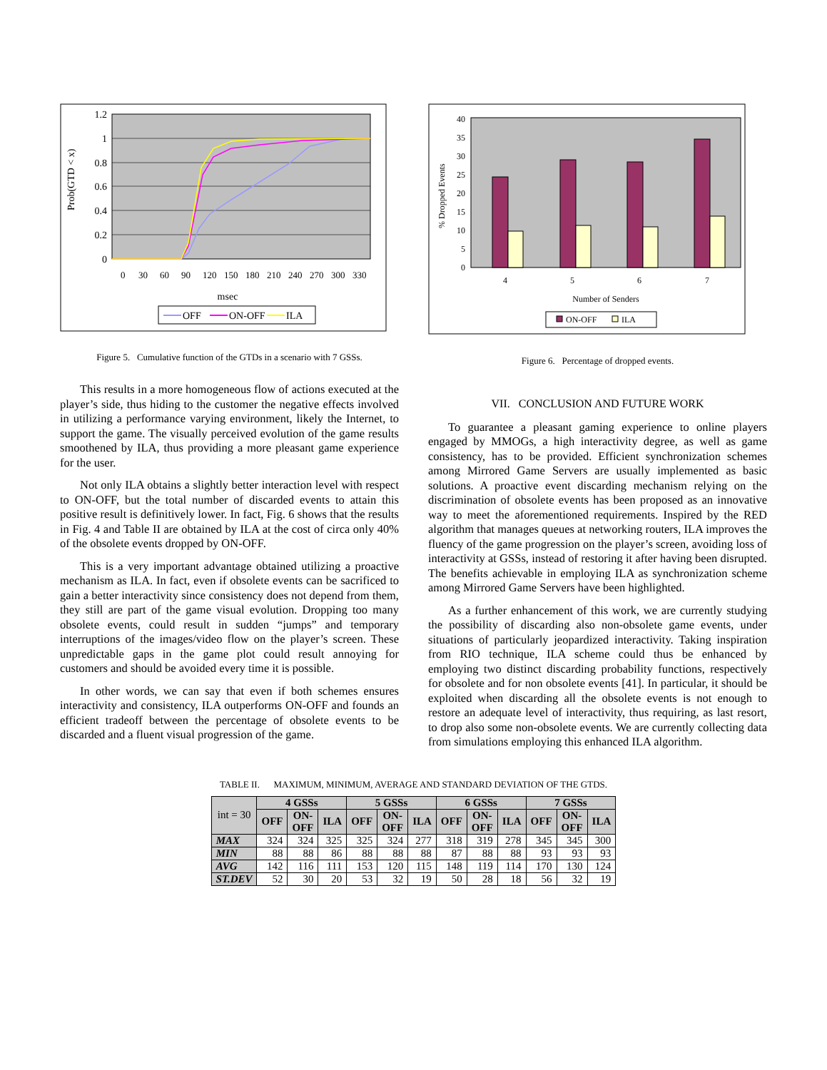1.2
1
0.8
0.6
0.4
0.2
0
Prob(GTD < x)
0
30
60
90
120
150
180
210
240
270
300
330
msec
OFF
ON-OFF
ILA
Figure 5. Cumulative function of the GTDs in a scenario with 7 GSSs.
40
35
30
25
20
15
10
5
0
% Dropped Events
4
5
6
7
Number of Senders
ON-OFF
ILA
Figure 6. Percentage of dropped events.
This results in a more homogeneous flow of actions executed at the player’s side, thus hiding to the customer the negative effects involved in utilizing a performance varying environment, likely the Internet, to support the game. The visually perceived evolution of the game results smoothened by ILA, thus providing a more pleasant game experience for the user.
Not only ILA obtains a slightly better interaction level with respect to ON-OFF, but the total number of discarded events to attain this positive result is definitively lower. In fact, Fig. 6 shows that the results in Fig. 4 and Table II are obtained by ILA at the cost of circa only 40% of the obsolete events dropped by ON-OFF.
This is a very important advantage obtained utilizing a proactive mechanism as ILA. In fact, even if obsolete events can be sacrificed to gain a better interactivity since consistency does not depend from them, they still are part of the game visual evolution. Dropping too many obsolete events, could result in sudden “jumps” and temporary interruptions of the images/video flow on the player’s screen. These unpredictable gaps in the game plot could result annoying for customers and should be avoided every time it is possible.
In other words, we can say that even if both schemes ensures interactivity and consistency, ILA outperforms ON-OFF and founds an efficient tradeoff between the percentage of obsolete events to be discarded and a fluent visual progression of the game.
VII. CONCLUSION AND FUTURE WORK
To guarantee a pleasant gaming experience to online players engaged by MMOGs, a high interactivity degree, as well as game consistency, has to be provided. Efficient synchronization schemes among Mirrored Game Servers are usually implemented as basic solutions. A proactive event discarding mechanism relying on the discrimination of obsolete events has been proposed as an innovative way to meet the aforementioned requirements. Inspired by the RED algorithm that manages queues at networking routers, ILA improves the fluency of the game progression on the player’s screen, avoiding loss of interactivity at GSSs, instead of restoring it after having been disrupted. The benefits achievable in employing ILA as synchronization scheme among Mirrored Game Servers have been highlighted.
As a further enhancement of this work, we are currently studying the possibility of discarding also non-obsolete game events, under situations of particularly jeopardized interactivity. Taking inspiration from RIO technique, ILA scheme could thus be enhanced by employing two distinct discarding probability functions, respectively for obsolete and for non obsolete events [41]. In particular, it should be exploited when discarding all the obsolete events is not enough to restore an adequate level of interactivity, thus requiring, as last resort, to drop also some non-obsolete events. We are currently collecting data from simulations employing this enhanced ILA algorithm.
TABLE II. MAXIMUM, MINIMUM, AVERAGE AND STANDARD DEVIATION OF THE GTDS.
| int = 30 | 4 GSSs | | | 5 GSSs | | | 6 GSSs | | | 7 GSSs | | |
| --- | --- | --- | --- | --- | --- | --- | --- | --- | --- | --- | --- | --- |
| | OFF | ON- OFF | ILA | OFF | ON- OFF | ILA | OFF | ON- OFF | ILA | OFF | ON- OFF | ILA |
| MAX | 324 | 324 | 325 | 325 | 324 | 277 | 318 | 319 | 278 | 345 | 345 | 300 |
| MIN | 88 | 88 | 86 | 88 | 88 | 88 | 87 | 88 | 88 | 93 | 93 | 93 |
| AVG | 142 | 116 | 111 | 153 | 120 | 115 | 148 | 119 | 114 | 170 | 130 | 124 |
| ST.DEV | 52 | 30 | 20 | 53 | 32 | 19 | 50 | 28 | 18 | 56 | 32 | 19 |